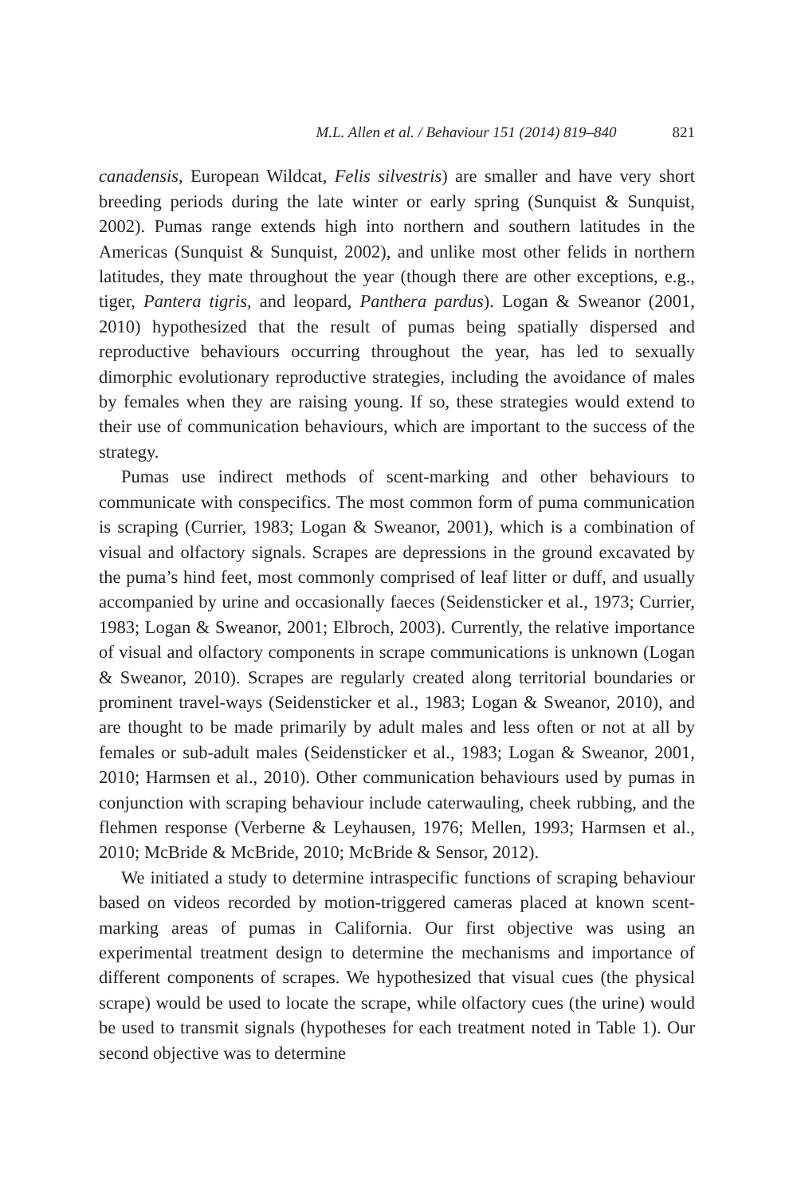M.L. Allen et al. / Behaviour 151 (2014) 819–840 821
canadensis, European Wildcat, Felis silvestris) are smaller and have very short breeding periods during the late winter or early spring (Sunquist & Sunquist, 2002). Pumas range extends high into northern and southern latitudes in the Americas (Sunquist & Sunquist, 2002), and unlike most other felids in northern latitudes, they mate throughout the year (though there are other exceptions, e.g., tiger, Pantera tigris, and leopard, Panthera pardus). Logan & Sweanor (2001, 2010) hypothesized that the result of pumas being spatially dispersed and reproductive behaviours occurring throughout the year, has led to sexually dimorphic evolutionary reproductive strategies, including the avoidance of males by females when they are raising young. If so, these strategies would extend to their use of communication behaviours, which are important to the success of the strategy.
Pumas use indirect methods of scent-marking and other behaviours to communicate with conspecifics. The most common form of puma communication is scraping (Currier, 1983; Logan & Sweanor, 2001), which is a combination of visual and olfactory signals. Scrapes are depressions in the ground excavated by the puma’s hind feet, most commonly comprised of leaf litter or duff, and usually accompanied by urine and occasionally faeces (Seidensticker et al., 1973; Currier, 1983; Logan & Sweanor, 2001; Elbroch, 2003). Currently, the relative importance of visual and olfactory components in scrape communications is unknown (Logan & Sweanor, 2010). Scrapes are regularly created along territorial boundaries or prominent travel-ways (Seidensticker et al., 1983; Logan & Sweanor, 2010), and are thought to be made primarily by adult males and less often or not at all by females or sub-adult males (Seidensticker et al., 1983; Logan & Sweanor, 2001, 2010; Harmsen et al., 2010). Other communication behaviours used by pumas in conjunction with scraping behaviour include caterwauling, cheek rubbing, and the flehmen response (Verberne & Leyhausen, 1976; Mellen, 1993; Harmsen et al., 2010; McBride & McBride, 2010; McBride & Sensor, 2012).
We initiated a study to determine intraspecific functions of scraping behaviour based on videos recorded by motion-triggered cameras placed at known scent-marking areas of pumas in California. Our first objective was using an experimental treatment design to determine the mechanisms and importance of different components of scrapes. We hypothesized that visual cues (the physical scrape) would be used to locate the scrape, while olfactory cues (the urine) would be used to transmit signals (hypotheses for each treatment noted in Table 1). Our second objective was to determine